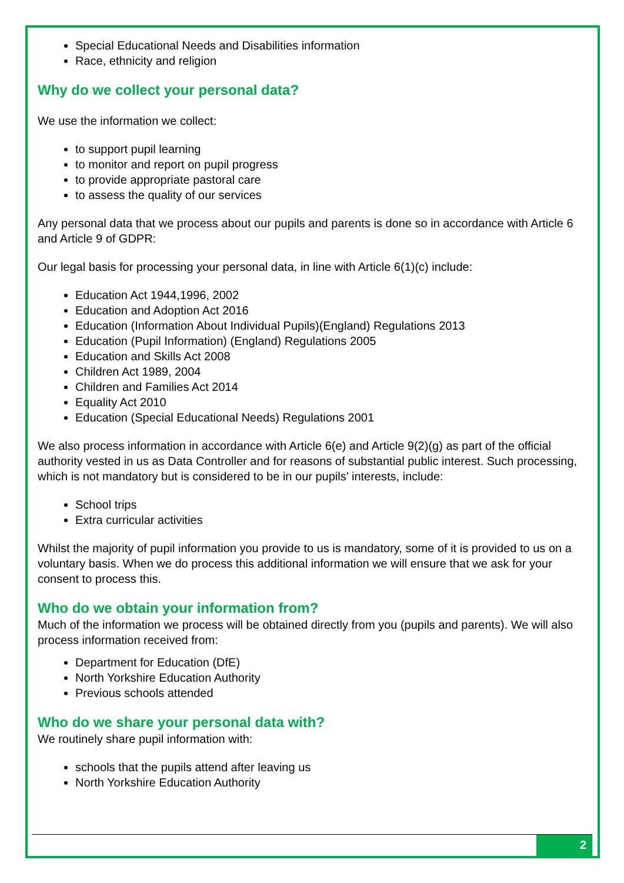Special Educational Needs and Disabilities information
Race, ethnicity and religion
Why do we collect your personal data?
We use the information we collect:
to support pupil learning
to monitor and report on pupil progress
to provide appropriate pastoral care
to assess the quality of our services
Any personal data that we process about our pupils and parents is done so in accordance with Article 6 and Article 9 of GDPR:
Our legal basis for processing your personal data, in line with Article 6(1)(c) include:
Education Act 1944,1996, 2002
Education and Adoption Act 2016
Education (Information About Individual Pupils)(England) Regulations 2013
Education (Pupil Information) (England) Regulations 2005
Education and Skills Act 2008
Children Act 1989, 2004
Children and Families Act 2014
Equality Act 2010
Education (Special Educational Needs) Regulations 2001
We also process information in accordance with Article 6(e) and Article 9(2)(g) as part of the official authority vested in us as Data Controller and for reasons of substantial public interest. Such processing, which is not mandatory but is considered to be in our pupils’ interests, include:
School trips
Extra curricular activities
Whilst the majority of pupil information you provide to us is mandatory, some of it is provided to us on a voluntary basis. When we do process this additional information we will ensure that we ask for your consent to process this.
Who do we obtain your information from?
Much of the information we process will be obtained directly from you (pupils and parents). We will also process information received from:
Department for Education (DfE)
North Yorkshire Education Authority
Previous schools attended
Who do we share your personal data with?
We routinely share pupil information with:
schools that the pupils attend after leaving us
North Yorkshire Education Authority
2